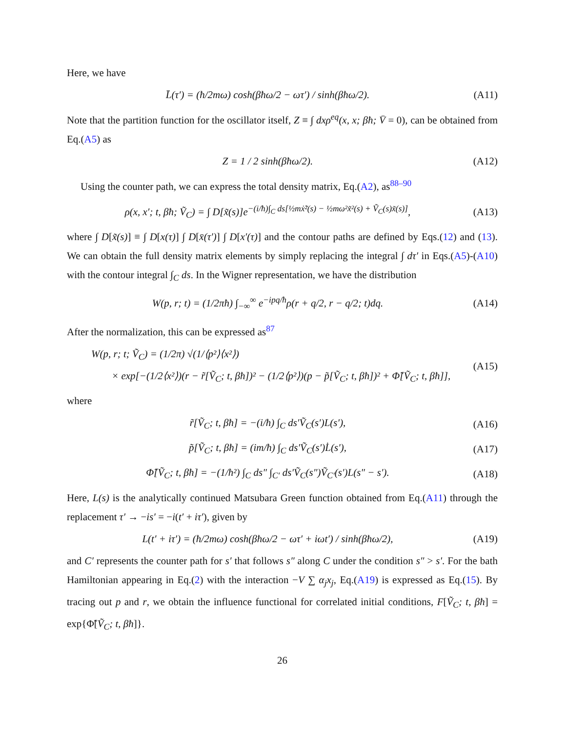Here, we have
L̄(τ′) = (ħ/2mω) cosh(βħω/2 − ωτ′) / sinh(βħω/2). (A11)
Note that the partition function for the oscillator itself, Z ≡ ∫ dxρ<sup>eq</sup>(x, x; βħ; V̄ = 0), can be obtained from Eq.(A5) as
Z = 1 / 2 sinh(βħω/2). (A12)
Using the counter path, we can express the total density matrix, Eq.(A2), as<sup>88–90</sup>
ρ(x, x′; t, βħ; Ṽ<sub>C</sub>) = ∫ D[x̃(s)]e<sup>−(i/ħ)∫<sub>C</sub> ds[½mẋ̃²(s) − ½mω²x̃²(s) + Ṽ<sub>C</sub>(s)x̃(s)]</sup>, (A13)
where ∫ D[x̃(s)] ≡ ∫ D[x(τ)] ∫ D[x̄(τ′)] ∫ D[x′(τ)] and the contour paths are defined by Eqs.(12) and (13). We can obtain the full density matrix elements by simply replacing the integral ∫ dτ′ in Eqs.(A5)-(A10) with the contour integral ∫<sub>C</sub> ds. In the Wigner representation, we have the distribution
W(p, r; t) = (1/2πħ) ∫<sub>−∞</sub><sup>∞</sup> e<sup>−ipq/ħ</sup>ρ(r + q/2, r − q/2; t)dq. (A14)
After the normalization, this can be expressed as<sup>87</sup>
W(p, r; t; Ṽ<sub>C</sub>) = (1/2π) √(1/⟨p²⟩⟨x²⟩)
× exp[−(1/2⟨x²⟩)(r − r̃[Ṽ<sub>C</sub>; t, βħ])² − (1/2⟨p²⟩)(p − p̃[Ṽ<sub>C</sub>; t, βħ])² + Φ̃[Ṽ<sub>C</sub>; t, βħ]], (A15)
where
r̃[Ṽ<sub>C</sub>; t, βħ] = −(i/ħ) ∫<sub>C</sub> ds′Ṽ<sub>C</sub>(s′)L(s′), (A16)
p̃[Ṽ<sub>C</sub>; t, βħ] = (im/ħ) ∫<sub>C</sub> ds′Ṽ<sub>C</sub>(s′)L̇(s′), (A17)
Φ̃[Ṽ<sub>C</sub>; t, βħ] = −(1/ħ²) ∫<sub>C</sub> ds″ ∫<sub>C′</sub> ds′Ṽ<sub>C</sub>(s″)Ṽ<sub>C′</sub>(s′)L(s″ − s′). (A18)
Here, L(s) is the analytically continued Matsubara Green function obtained from Eq.(A11) through the replacement τ′ → −is′ = −i(t′ + iτ′), given by
L(t′ + iτ′) = (ħ/2mω) cosh(βħω/2 − ωτ′ + iωt′) / sinh(βħω/2), (A19)
and C′ represents the counter path for s′ that follows s″ along C under the condition s″ > s′. For the bath Hamiltonian appearing in Eq.(2) with the interaction −V ∑ α<sub>j</sub>x<sub>j</sub>, Eq.(A19) is expressed as Eq.(15). By tracing out p and r, we obtain the influence functional for correlated initial conditions, F[Ṽ<sub>C</sub>; t, βħ] = exp{Φ̃[Ṽ<sub>C</sub>; t, βħ]}.
26